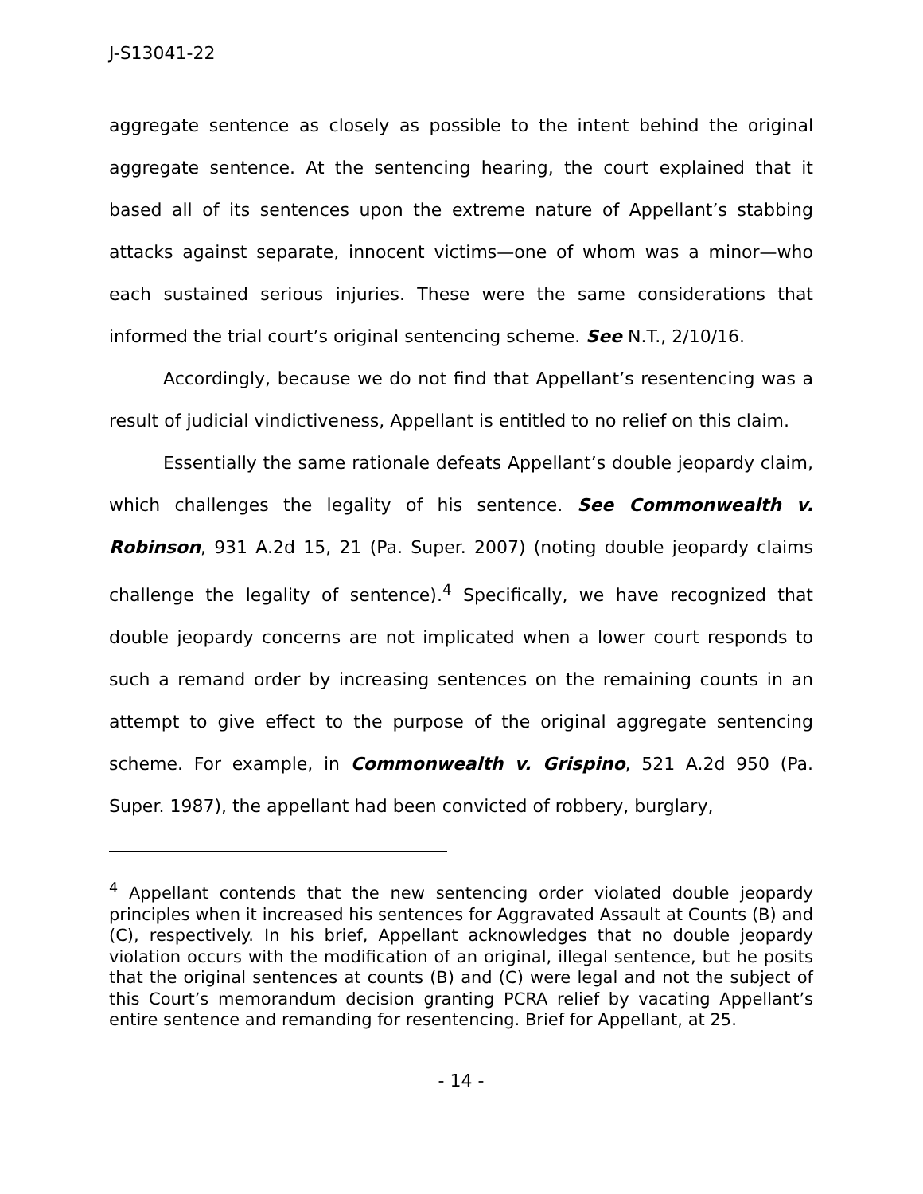J-S13041-22
aggregate sentence as closely as possible to the intent behind the original aggregate sentence. At the sentencing hearing, the court explained that it based all of its sentences upon the extreme nature of Appellant’s stabbing attacks against separate, innocent victims—one of whom was a minor—who each sustained serious injuries. These were the same considerations that informed the trial court’s original sentencing scheme. See N.T., 2/10/16.
Accordingly, because we do not find that Appellant’s resentencing was a result of judicial vindictiveness, Appellant is entitled to no relief on this claim.
Essentially the same rationale defeats Appellant’s double jeopardy claim, which challenges the legality of his sentence. See Commonwealth v. Robinson, 931 A.2d 15, 21 (Pa. Super. 2007) (noting double jeopardy claims challenge the legality of sentence).<sup>4</sup> Specifically, we have recognized that double jeopardy concerns are not implicated when a lower court responds to such a remand order by increasing sentences on the remaining counts in an attempt to give effect to the purpose of the original aggregate sentencing scheme. For example, in Commonwealth v. Grispino, 521 A.2d 950 (Pa. Super. 1987), the appellant had been convicted of robbery, burglary,
<sup>4</sup> Appellant contends that the new sentencing order violated double jeopardy principles when it increased his sentences for Aggravated Assault at Counts (B) and (C), respectively. In his brief, Appellant acknowledges that no double jeopardy violation occurs with the modification of an original, illegal sentence, but he posits that the original sentences at counts (B) and (C) were legal and not the subject of this Court’s memorandum decision granting PCRA relief by vacating Appellant’s entire sentence and remanding for resentencing. Brief for Appellant, at 25.
- 14 -